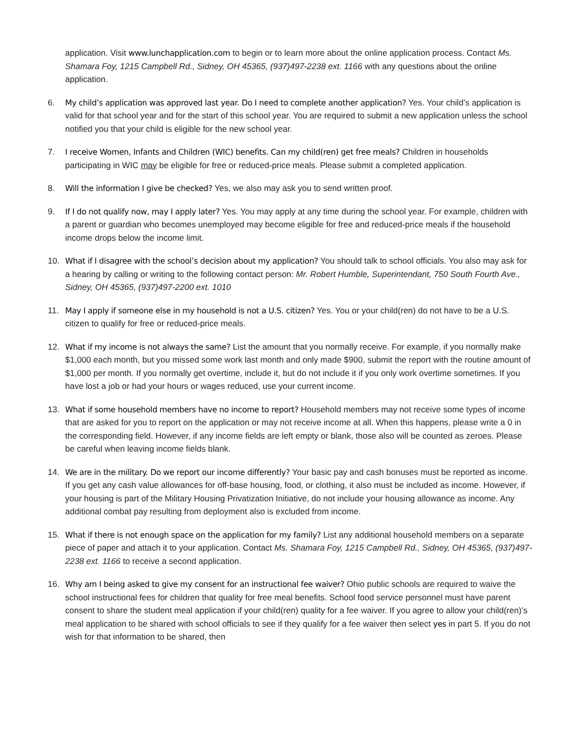application. Visit www.lunchapplication.com to begin or to learn more about the online application process. Contact Ms. Shamara Foy, 1215 Campbell Rd., Sidney, OH 45365, (937)497-2238 ext. 1166 with any questions about the online application.
6. My child’s application was approved last year. Do I need to complete another application? Yes. Your child’s application is valid for that school year and for the start of this school year. You are required to submit a new application unless the school notified you that your child is eligible for the new school year.
7. I receive Women, Infants and Children (WIC) benefits. Can my child(ren) get free meals? Children in households participating in WIC may be eligible for free or reduced-price meals. Please submit a completed application.
8. Will the information I give be checked? Yes, we also may ask you to send written proof.
9. If I do not qualify now, may I apply later? Yes. You may apply at any time during the school year. For example, children with a parent or guardian who becomes unemployed may become eligible for free and reduced-price meals if the household income drops below the income limit.
10. What if I disagree with the school’s decision about my application? You should talk to school officials. You also may ask for a hearing by calling or writing to the following contact person: Mr. Robert Humble, Superintendant, 750 South Fourth Ave., Sidney, OH 45365, (937)497-2200 ext. 1010
11. May I apply if someone else in my household is not a U.S. citizen? Yes. You or your child(ren) do not have to be a U.S. citizen to qualify for free or reduced-price meals.
12. What if my income is not always the same? List the amount that you normally receive. For example, if you normally make $1,000 each month, but you missed some work last month and only made $900, submit the report with the routine amount of $1,000 per month. If you normally get overtime, include it, but do not include it if you only work overtime sometimes. If you have lost a job or had your hours or wages reduced, use your current income.
13. What if some household members have no income to report? Household members may not receive some types of income that are asked for you to report on the application or may not receive income at all. When this happens, please write a 0 in the corresponding field. However, if any income fields are left empty or blank, those also will be counted as zeroes. Please be careful when leaving income fields blank.
14. We are in the military. Do we report our income differently? Your basic pay and cash bonuses must be reported as income. If you get any cash value allowances for off-base housing, food, or clothing, it also must be included as income. However, if your housing is part of the Military Housing Privatization Initiative, do not include your housing allowance as income. Any additional combat pay resulting from deployment also is excluded from income.
15. What if there is not enough space on the application for my family? List any additional household members on a separate piece of paper and attach it to your application. Contact Ms. Shamara Foy, 1215 Campbell Rd., Sidney, OH 45365, (937)497-2238 ext. 1166 to receive a second application.
16. Why am I being asked to give my consent for an instructional fee waiver? Ohio public schools are required to waive the school instructional fees for children that quality for free meal benefits. School food service personnel must have parent consent to share the student meal application if your child(ren) quality for a fee waiver. If you agree to allow your child(ren)’s meal application to be shared with school officials to see if they qualify for a fee waiver then select yes in part 5. If you do not wish for that information to be shared, then